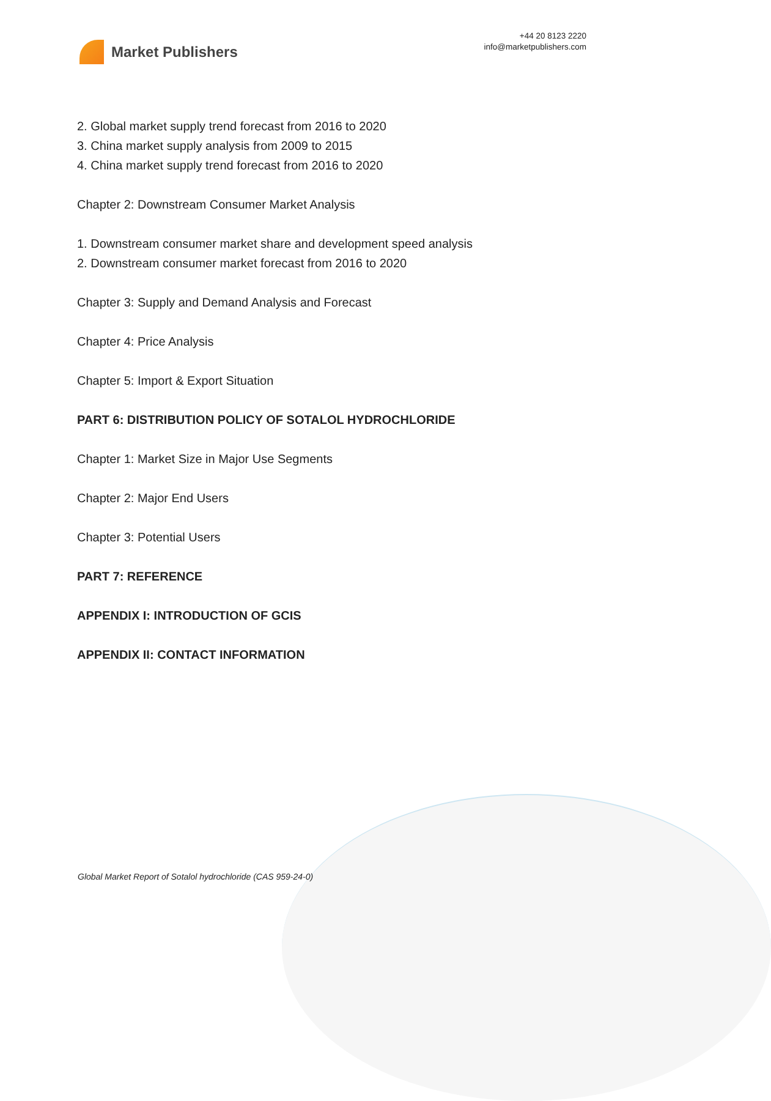Market Publishers
+44 20 8123 2220
info@marketpublishers.com
2. Global market supply trend forecast from 2016 to 2020
3. China market supply analysis from 2009 to 2015
4. China market supply trend forecast from 2016 to 2020
Chapter 2: Downstream Consumer Market Analysis
1. Downstream consumer market share and development speed analysis
2. Downstream consumer market forecast from 2016 to 2020
Chapter 3: Supply and Demand Analysis and Forecast
Chapter 4: Price Analysis
Chapter 5: Import & Export Situation
PART 6: DISTRIBUTION POLICY OF SOTALOL HYDROCHLORIDE
Chapter 1: Market Size in Major Use Segments
Chapter 2: Major End Users
Chapter 3: Potential Users
PART 7: REFERENCE
APPENDIX I: INTRODUCTION OF GCIS
APPENDIX II: CONTACT INFORMATION
Global Market Report of Sotalol hydrochloride (CAS 959-24-0)